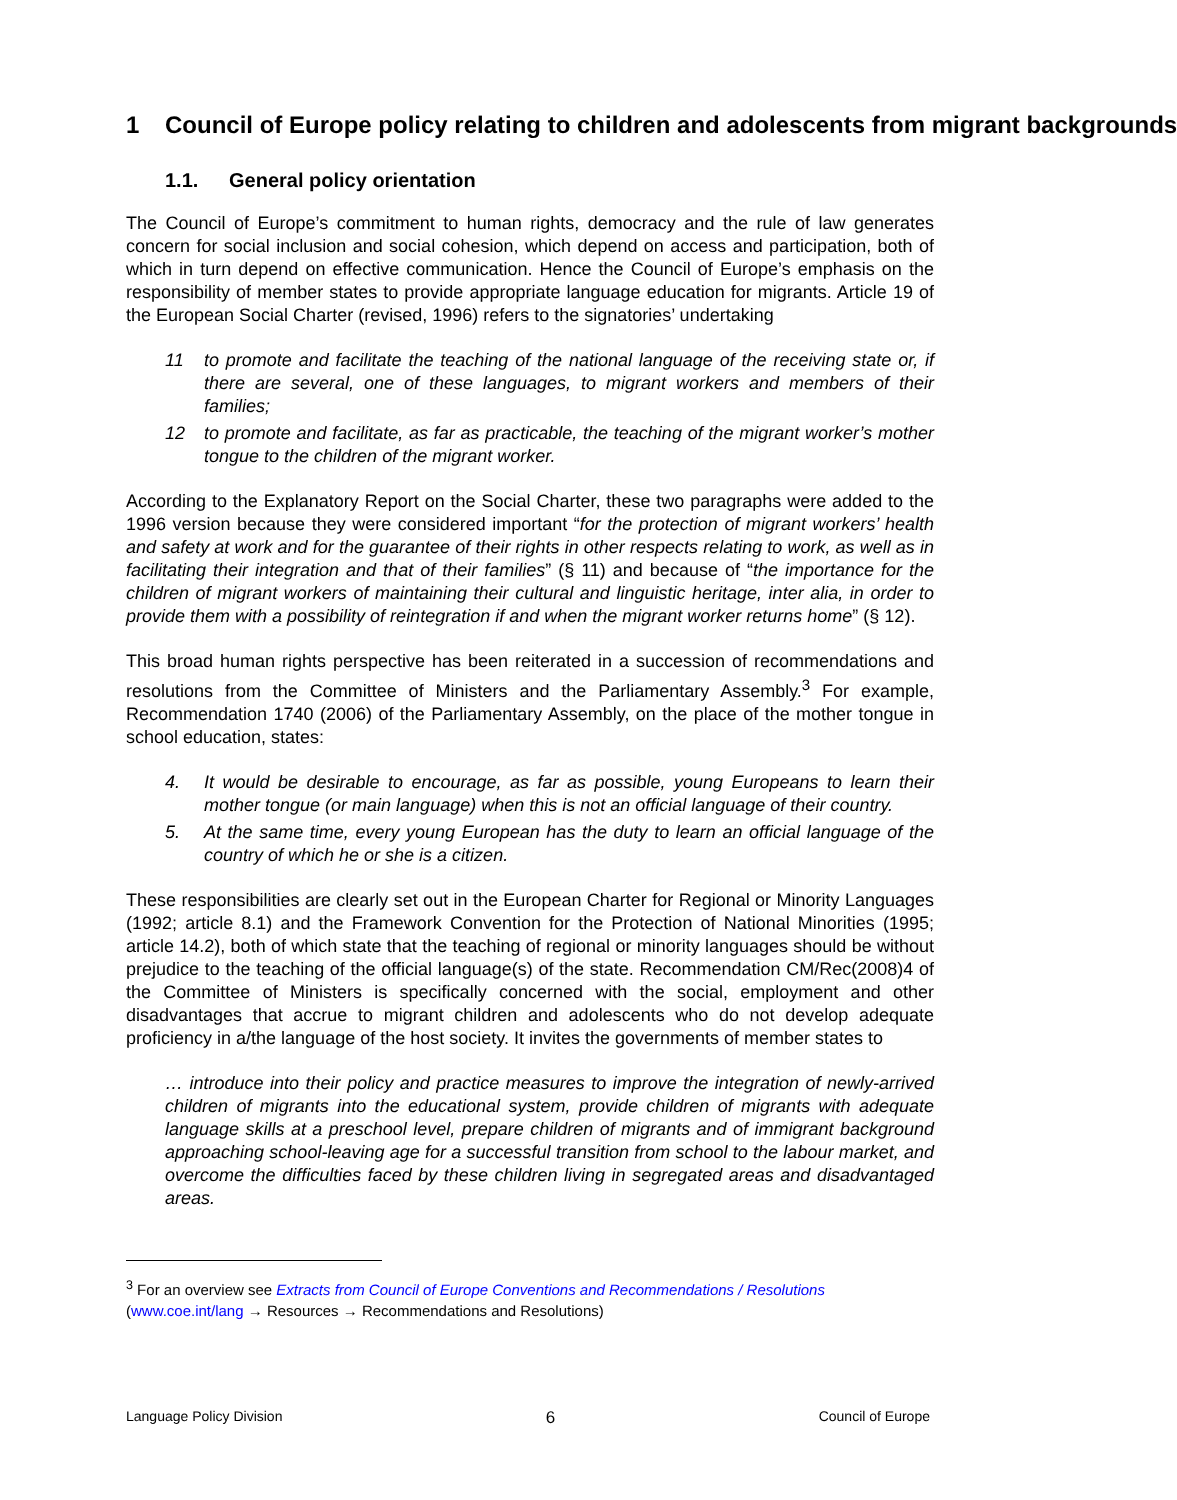1 Council of Europe policy relating to children and adolescents from migrant backgrounds
1.1. General policy orientation
The Council of Europe’s commitment to human rights, democracy and the rule of law generates concern for social inclusion and social cohesion, which depend on access and participation, both of which in turn depend on effective communication. Hence the Council of Europe’s emphasis on the responsibility of member states to provide appropriate language education for migrants. Article 19 of the European Social Charter (revised, 1996) refers to the signatories’ undertaking
11 to promote and facilitate the teaching of the national language of the receiving state or, if there are several, one of these languages, to migrant workers and members of their families;
12 to promote and facilitate, as far as practicable, the teaching of the migrant worker’s mother tongue to the children of the migrant worker.
According to the Explanatory Report on the Social Charter, these two paragraphs were added to the 1996 version because they were considered important “for the protection of migrant workers’ health and safety at work and for the guarantee of their rights in other respects relating to work, as well as in facilitating their integration and that of their families” (§ 11) and because of “the importance for the children of migrant workers of maintaining their cultural and linguistic heritage, inter alia, in order to provide them with a possibility of reintegration if and when the migrant worker returns home” (§ 12).
This broad human rights perspective has been reiterated in a succession of recommendations and resolutions from the Committee of Ministers and the Parliamentary Assembly.<sup>3</sup> For example, Recommendation 1740 (2006) of the Parliamentary Assembly, on the place of the mother tongue in school education, states:
4. It would be desirable to encourage, as far as possible, young Europeans to learn their mother tongue (or main language) when this is not an official language of their country.
5. At the same time, every young European has the duty to learn an official language of the country of which he or she is a citizen.
These responsibilities are clearly set out in the European Charter for Regional or Minority Languages (1992; article 8.1) and the Framework Convention for the Protection of National Minorities (1995; article 14.2), both of which state that the teaching of regional or minority languages should be without prejudice to the teaching of the official language(s) of the state. Recommendation CM/Rec(2008)4 of the Committee of Ministers is specifically concerned with the social, employment and other disadvantages that accrue to migrant children and adolescents who do not develop adequate proficiency in a/the language of the host society. It invites the governments of member states to
… introduce into their policy and practice measures to improve the integration of newly-arrived children of migrants into the educational system, provide children of migrants with adequate language skills at a preschool level, prepare children of migrants and of immigrant background approaching school-leaving age for a successful transition from school to the labour market, and overcome the difficulties faced by these children living in segregated areas and disadvantaged areas.
<sup>3</sup> For an overview see Extracts from Council of Europe Conventions and Recommendations / Resolutions
(www.coe.int/lang → Resources → Recommendations and Resolutions)
Language Policy Division 6 Council of Europe